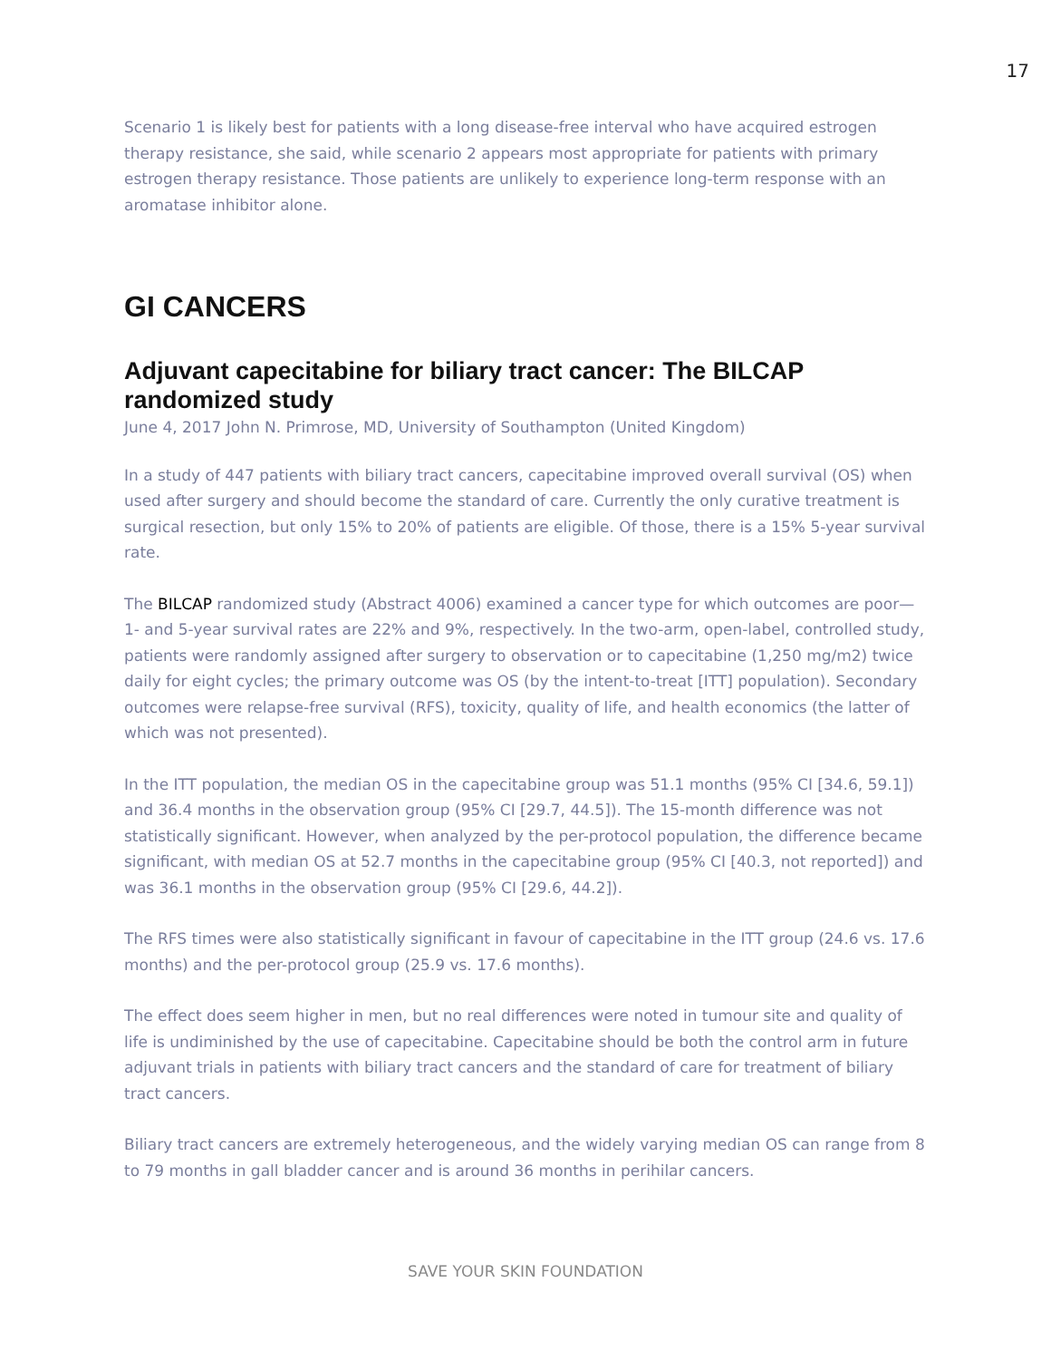17
Scenario 1 is likely best for patients with a long disease-free interval who have acquired estrogen therapy resistance, she said, while scenario 2 appears most appropriate for patients with primary estrogen therapy resistance. Those patients are unlikely to experience long-term response with an aromatase inhibitor alone.
GI CANCERS
Adjuvant capecitabine for biliary tract cancer: The BILCAP randomized study
June 4, 2017 John N. Primrose, MD, University of Southampton (United Kingdom)
In a study of 447 patients with biliary tract cancers, capecitabine improved overall survival (OS) when used after surgery and should become the standard of care. Currently the only curative treatment is surgical resection, but only 15% to 20% of patients are eligible. Of those, there is a 15% 5-year survival rate.
The BILCAP randomized study (Abstract 4006) examined a cancer type for which outcomes are poor—1- and 5-year survival rates are 22% and 9%, respectively. In the two-arm, open-label, controlled study, patients were randomly assigned after surgery to observation or to capecitabine (1,250 mg/m2) twice daily for eight cycles; the primary outcome was OS (by the intent-to-treat [ITT] population). Secondary outcomes were relapse-free survival (RFS), toxicity, quality of life, and health economics (the latter of which was not presented).
In the ITT population, the median OS in the capecitabine group was 51.1 months (95% CI [34.6, 59.1]) and 36.4 months in the observation group (95% CI [29.7, 44.5]). The 15-month difference was not statistically significant. However, when analyzed by the per-protocol population, the difference became significant, with median OS at 52.7 months in the capecitabine group (95% CI [40.3, not reported]) and was 36.1 months in the observation group (95% CI [29.6, 44.2]).
The RFS times were also statistically significant in favour of capecitabine in the ITT group (24.6 vs. 17.6 months) and the per-protocol group (25.9 vs. 17.6 months).
The effect does seem higher in men, but no real differences were noted in tumour site and quality of life is undiminished by the use of capecitabine. Capecitabine should be both the control arm in future adjuvant trials in patients with biliary tract cancers and the standard of care for treatment of biliary tract cancers.
Biliary tract cancers are extremely heterogeneous, and the widely varying median OS can range from 8 to 79 months in gall bladder cancer and is around 36 months in perihilar cancers.
SAVE YOUR SKIN FOUNDATION